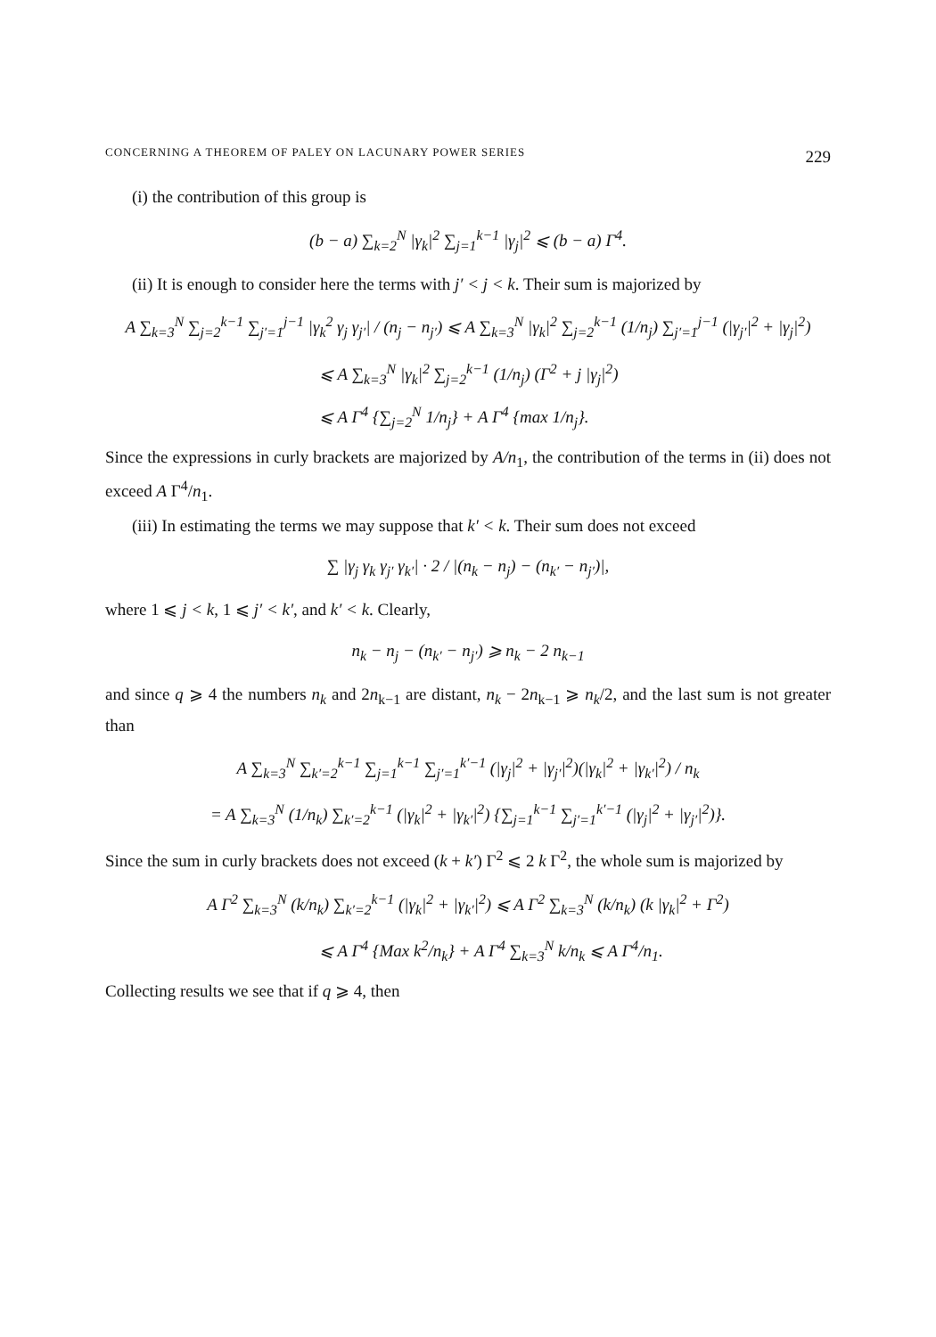CONCERNING A THEOREM OF PALEY ON LACUNARY POWER SERIES 229
(i) the contribution of this group is
(b − a) ∑<sub>k=2</sub><sup>N</sup> |γ<sub>k</sub>|<sup>2</sup> ∑<sub>j=1</sub><sup>k−1</sup> |γ<sub>j</sub>|<sup>2</sup> ⩽ (b − a) Γ<sup>4</sup>.
(ii) It is enough to consider here the terms with j′ < j < k. Their sum is majorized by
A ∑<sub>k=3</sub><sup>N</sup> ∑<sub>j=2</sub><sup>k−1</sup> ∑<sub>j′=1</sub><sup>j−1</sup> |γ<sub>k</sub><sup>2</sup> γ<sub>j</sub> γ<sub>j′</sub>| / (n<sub>j</sub> − n<sub>j′</sub>) ⩽ A ∑<sub>k=3</sub><sup>N</sup> |γ<sub>k</sub>|<sup>2</sup> ∑<sub>j=2</sub><sup>k−1</sup> (1/n<sub>j</sub>) ∑<sub>j′=1</sub><sup>j−1</sup> (|γ<sub>j′</sub>|<sup>2</sup> + |γ<sub>j</sub>|<sup>2</sup>)
⩽ A ∑<sub>k=3</sub><sup>N</sup> |γ<sub>k</sub>|<sup>2</sup> ∑<sub>j=2</sub><sup>k−1</sup> (1/n<sub>j</sub>) (Γ<sup>2</sup> + j |γ<sub>j</sub>|<sup>2</sup>)
⩽ A Γ<sup>4</sup> {∑<sub>j=2</sub><sup>N</sup> 1/n<sub>j</sub>} + A Γ<sup>4</sup> {max 1/n<sub>j</sub>}.
Since the expressions in curly brackets are majorized by A/n<sub>1</sub>, the contribution of the terms in (ii) does not exceed A Γ<sup>4</sup>/n<sub>1</sub>.
(iii) In estimating the terms we may suppose that k′ < k. Their sum does not exceed
∑ |γ<sub>j</sub> γ<sub>k</sub> γ<sub>j′</sub> γ<sub>k′</sub>| · 2 / |(n<sub>k</sub> − n<sub>j</sub>) − (n<sub>k′</sub> − n<sub>j′</sub>)|,
where 1 ⩽ j < k, 1 ⩽ j′ < k′, and k′ < k. Clearly,
n<sub>k</sub> − n<sub>j</sub> − (n<sub>k′</sub> − n<sub>j′</sub>) ⩾ n<sub>k</sub> − 2 n<sub>k−1</sub>
and since q ⩾ 4 the numbers n<sub>k</sub> and 2n<sub>k−1</sub> are distant, n<sub>k</sub> − 2n<sub>k−1</sub> ⩾ n<sub>k</sub>/2, and the last sum is not greater than
A ∑<sub>k=3</sub><sup>N</sup> ∑<sub>k′=2</sub><sup>k−1</sup> ∑<sub>j=1</sub><sup>k−1</sup> ∑<sub>j′=1</sub><sup>k′−1</sup> (|γ<sub>j</sub>|<sup>2</sup> + |γ<sub>j′</sub>|<sup>2</sup>)(|γ<sub>k</sub>|<sup>2</sup> + |γ<sub>k′</sub>|<sup>2</sup>) / n<sub>k</sub>
= A ∑<sub>k=3</sub><sup>N</sup> (1/n<sub>k</sub>) ∑<sub>k′=2</sub><sup>k−1</sup> (|γ<sub>k</sub>|<sup>2</sup> + |γ<sub>k′</sub>|<sup>2</sup>) {∑<sub>j=1</sub><sup>k−1</sup> ∑<sub>j′=1</sub><sup>k′−1</sup> (|γ<sub>j</sub>|<sup>2</sup> + |γ<sub>j′</sub>|<sup>2</sup>)}.
Since the sum in curly brackets does not exceed (k + k′) Γ<sup>2</sup> ⩽ 2 k Γ<sup>2</sup>, the whole sum is majorized by
A Γ<sup>2</sup> ∑<sub>k=3</sub><sup>N</sup> (k/n<sub>k</sub>) ∑<sub>k′=2</sub><sup>k−1</sup> (|γ<sub>k</sub>|<sup>2</sup> + |γ<sub>k′</sub>|<sup>2</sup>) ⩽ A Γ<sup>2</sup> ∑<sub>k=3</sub><sup>N</sup> (k/n<sub>k</sub>) (k |γ<sub>k</sub>|<sup>2</sup> + Γ<sup>2</sup>)
⩽ A Γ<sup>4</sup> {Max k<sup>2</sup>/n<sub>k</sub>} + A Γ<sup>4</sup> ∑<sub>k=3</sub><sup>N</sup> k/n<sub>k</sub> ⩽ A Γ<sup>4</sup>/n<sub>1</sub>.
Collecting results we see that if q ⩾ 4, then